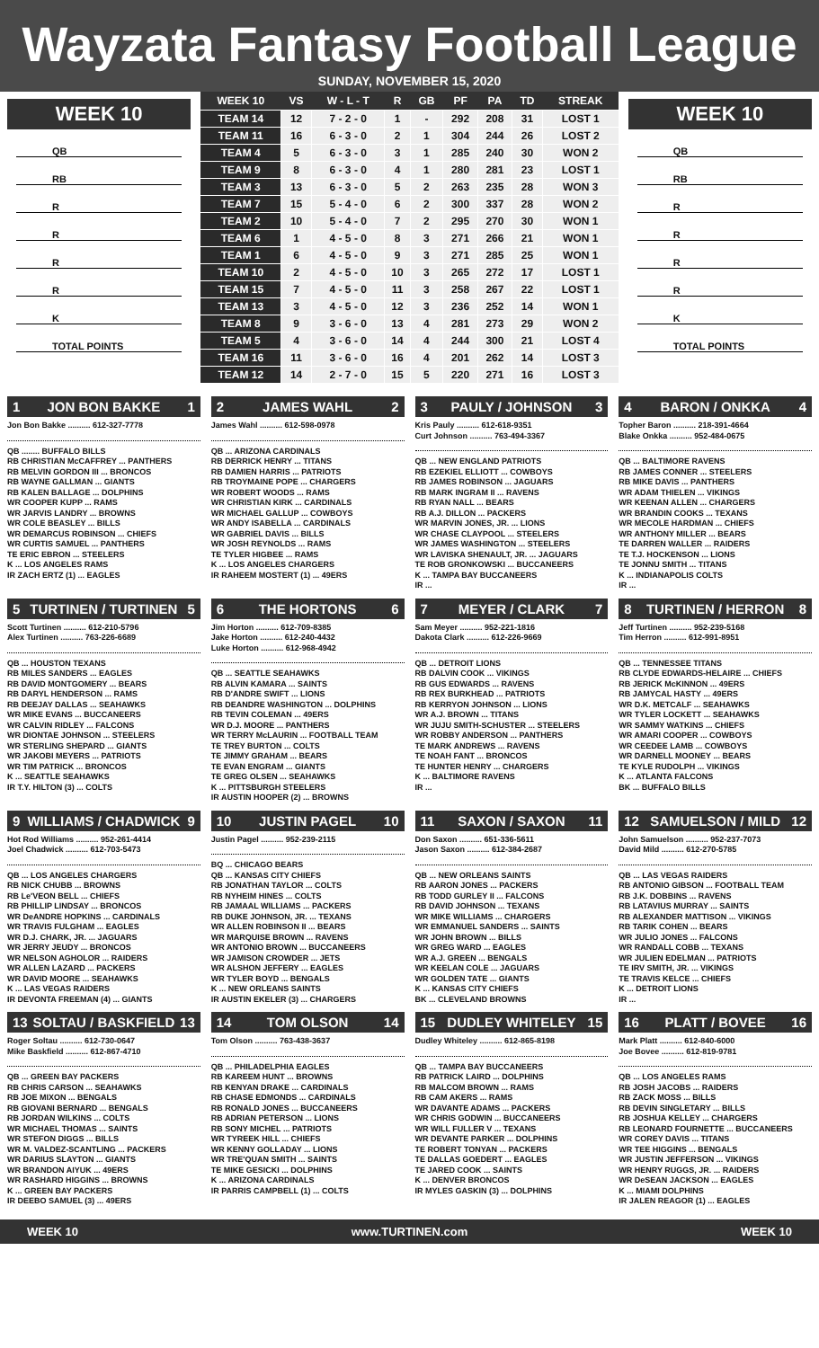Wayzata Fantasy Football League
SUNDAY, NOVEMBER 15, 2020
WEEK 10
QB
RB
R
R
R
R
K
TOTAL POINTS
| WEEK 10 | VS | W - L - T | R | GB | PF | PA | TD | STREAK |
| --- | --- | --- | --- | --- | --- | --- | --- | --- |
| TEAM 14 | 12 | 7 - 2 - 0 | 1 | - | 292 | 208 | 31 | LOST 1 |
| TEAM 11 | 16 | 6 - 3 - 0 | 2 | 1 | 304 | 244 | 26 | LOST 2 |
| TEAM 4 | 5 | 6 - 3 - 0 | 3 | 1 | 285 | 240 | 30 | WON 2 |
| TEAM 9 | 8 | 6 - 3 - 0 | 4 | 1 | 280 | 281 | 23 | LOST 1 |
| TEAM 3 | 13 | 6 - 3 - 0 | 5 | 2 | 263 | 235 | 28 | WON 3 |
| TEAM 7 | 15 | 5 - 4 - 0 | 6 | 2 | 300 | 337 | 28 | WON 2 |
| TEAM 2 | 10 | 5 - 4 - 0 | 7 | 2 | 295 | 270 | 30 | WON 1 |
| TEAM 6 | 1 | 4 - 5 - 0 | 8 | 3 | 271 | 266 | 21 | WON 1 |
| TEAM 1 | 6 | 4 - 5 - 0 | 9 | 3 | 271 | 285 | 25 | WON 1 |
| TEAM 10 | 2 | 4 - 5 - 0 | 10 | 3 | 265 | 272 | 17 | LOST 1 |
| TEAM 15 | 7 | 4 - 5 - 0 | 11 | 3 | 258 | 267 | 22 | LOST 1 |
| TEAM 13 | 3 | 4 - 5 - 0 | 12 | 3 | 236 | 252 | 14 | WON 1 |
| TEAM 8 | 9 | 3 - 6 - 0 | 13 | 4 | 281 | 273 | 29 | WON 2 |
| TEAM 5 | 4 | 3 - 6 - 0 | 14 | 4 | 244 | 300 | 21 | LOST 4 |
| TEAM 16 | 11 | 3 - 6 - 0 | 16 | 4 | 201 | 262 | 14 | LOST 3 |
| TEAM 12 | 14 | 2 - 7 - 0 | 15 | 5 | 220 | 271 | 16 | LOST 3 |
WEEK 10
QB
RB
R
R
R
R
K
TOTAL POINTS
1 JON BON BAKKE 1
Jon Bon Bakke .......... 612-327-7778
QB ........ BUFFALO BILLS
RB CHRISTIAN McCAFFREY ... PANTHERS
RB MELVIN GORDON III ... BRONCOS
RB WAYNE GALLMAN ... GIANTS
RB KALEN BALLAGE ... DOLPHINS
WR COOPER KUPP ... RAMS
WR JARVIS LANDRY ... BROWNS
WR COLE BEASLEY ... BILLS
WR DEMARCUS ROBINSON ... CHIEFS
WR CURTIS SAMUEL ... PANTHERS
TE ERIC EBRON ... STEELERS
K ... LOS ANGELES RAMS
IR ZACH ERTZ (1) ... EAGLES
2 JAMES WAHL 2
James Wahl .......... 612-598-0978
QB ... ARIZONA CARDINALS
RB DERRICK HENRY ... TITANS
RB DAMIEN HARRIS ... PATRIOTS
RB TROYMAINE POPE ... CHARGERS
WR ROBERT WOODS ... RAMS
WR CHRISTIAN KIRK ... CARDINALS
WR MICHAEL GALLUP ... COWBOYS
WR ANDY ISABELLA ... CARDINALS
WR GABRIEL DAVIS ... BILLS
WR JOSH REYNOLDS ... RAMS
TE TYLER HIGBEE ... RAMS
K ... LOS ANGELES CHARGERS
IR RAHEEM MOSTERT (1) ... 49ERS
3 PAULY / JOHNSON 3
Kris Pauly .......... 612-618-9351
Curt Johnson .......... 763-494-3367
QB ... NEW ENGLAND PATRIOTS
RB EZEKIEL ELLIOTT ... COWBOYS
RB JAMES ROBINSON ... JAGUARS
RB MARK INGRAM II ... RAVENS
RB RYAN NALL ... BEARS
RB A.J. DILLON ... PACKERS
WR MARVIN JONES, JR. ... LIONS
WR CHASE CLAYPOOL ... STEELERS
WR JAMES WASHINGTON ... STEELERS
WR LAVISKA SHENAULT, JR. ... JAGUARS
TE ROB GRONKOWSKI ... BUCCANEERS
K ... TAMPA BAY BUCCANEERS
IR ...
4 BARON / ONKKA 4
Topher Baron .......... 218-391-4664
Blake Onkka .......... 952-484-0675
QB ... BALTIMORE RAVENS
RB JAMES CONNER ... STEELERS
RB MIKE DAVIS ... PANTHERS
WR ADAM THIELEN ... VIKINGS
WR KEENAN ALLEN ... CHARGERS
WR BRANDIN COOKS ... TEXANS
WR MECOLE HARDMAN ... CHIEFS
WR ANTHONY MILLER ... BEARS
TE DARREN WALLER ... RAIDERS
TE T.J. HOCKENSON ... LIONS
TE JONNU SMITH ... TITANS
K ... INDIANAPOLIS COLTS
IR ...
5 TURTINEN / TURTINEN 5
Scott Turtinen .......... 612-210-5796
Alex Turtinen .......... 763-226-6689
QB ... HOUSTON TEXANS
RB MILES SANDERS ... EAGLES
RB DAVID MONTGOMERY ... BEARS
RB DARYL HENDERSON ... RAMS
RB DEEJAY DALLAS ... SEAHAWKS
WR MIKE EVANS ... BUCCANEERS
WR CALVIN RIDLEY ... FALCONS
WR DIONTAE JOHNSON ... STEELERS
WR STERLING SHEPARD ... GIANTS
WR JAKOBI MEYERS ... PATRIOTS
WR TIM PATRICK ... BRONCOS
K ... SEATTLE SEAHAWKS
IR T.Y. HILTON (3) ... COLTS
6 THE HORTONS 6
Jim Horton .......... 612-709-8385
Jake Horton .......... 612-240-4432
Luke Horton .......... 612-968-4942
QB ... SEATTLE SEAHAWKS
RB ALVIN KAMARA ... SAINTS
RB D'ANDRE SWIFT ... LIONS
RB DEANDRE WASHINGTON ... DOLPHINS
RB TEVIN COLEMAN ... 49ERS
WR D.J. MOORE ... PANTHERS
WR TERRY McLAURIN ... FOOTBALL TEAM
TE TREY BURTON ... COLTS
TE JIMMY GRAHAM ... BEARS
TE EVAN ENGRAM ... GIANTS
TE GREG OLSEN ... SEAHAWKS
K ... PITTSBURGH STEELERS
IR AUSTIN HOOPER (2) ... BROWNS
7 MEYER / CLARK 7
Sam Meyer .......... 952-221-1816
Dakota Clark .......... 612-226-9669
QB ... DETROIT LIONS
RB DALVIN COOK ... VIKINGS
RB GUS EDWARDS ... RAVENS
RB REX BURKHEAD ... PATRIOTS
RB KERRYON JOHNSON ... LIONS
WR A.J. BROWN ... TITANS
WR JUJU SMITH-SCHUSTER ... STEELERS
WR ROBBY ANDERSON ... PANTHERS
TE MARK ANDREWS ... RAVENS
TE NOAH FANT ... BRONCOS
TE HUNTER HENRY ... CHARGERS
K ... BALTIMORE RAVENS
IR ...
8 TURTINEN / HERRON 8
Jeff Turtinen .......... 952-239-5168
Tim Herron .......... 612-991-8951
QB ... TENNESSEE TITANS
RB CLYDE EDWARDS-HELAIRE ... CHIEFS
RB JERICK McKINNON ... 49ERS
RB JAMYCAL HASTY ... 49ERS
WR D.K. METCALF ... SEAHAWKS
WR TYLER LOCKETT ... SEAHAWKS
WR SAMMY WATKINS ... CHIEFS
WR AMARI COOPER ... COWBOYS
WR CEEDEE LAMB ... COWBOYS
WR DARNELL MOONEY ... BEARS
TE KYLE RUDOLPH ... VIKINGS
K ... ATLANTA FALCONS
BK ... BUFFALO BILLS
9 WILLIAMS / CHADWICK 9
Hot Rod Williams .......... 952-261-4414
Joel Chadwick .......... 612-703-5473
QB ... LOS ANGELES CHARGERS
RB NICK CHUBB ... BROWNS
RB Le'VEON BELL ... CHIEFS
RB PHILLIP LINDSAY ... BRONCOS
WR DeANDRE HOPKINS ... CARDINALS
WR TRAVIS FULGHAM ... EAGLES
WR D.J. CHARK, JR. ... JAGUARS
WR JERRY JEUDY ... BRONCOS
WR NELSON AGHOLOR ... RAIDERS
WR ALLEN LAZARD ... PACKERS
WR DAVID MOORE ... SEAHAWKS
K ... LAS VEGAS RAIDERS
IR DEVONTA FREEMAN (4) ... GIANTS
10 JUSTIN PAGEL 10
Justin Pagel .......... 952-239-2115
BQ ... CHICAGO BEARS
QB ... KANSAS CITY CHIEFS
RB JONATHAN TAYLOR ... COLTS
RB NYHEIM HINES ... COLTS
RB JAMAAL WILLIAMS ... PACKERS
RB DUKE JOHNSON, JR. ... TEXANS
WR ALLEN ROBINSON II ... BEARS
WR MARQUISE BROWN ... RAVENS
WR ANTONIO BROWN ... BUCCANEERS
WR JAMISON CROWDER ... JETS
WR ALSHON JEFFERY ... EAGLES
WR TYLER BOYD ... BENGALS
K ... NEW ORLEANS SAINTS
IR AUSTIN EKELER (3) ... CHARGERS
11 SAXON / SAXON 11
Don Saxon .......... 651-336-5611
Jason Saxon .......... 612-384-2687
QB ... NEW ORLEANS SAINTS
RB AARON JONES ... PACKERS
RB TODD GURLEY II ... FALCONS
RB DAVID JOHNSON ... TEXANS
WR MIKE WILLIAMS ... CHARGERS
WR EMMANUEL SANDERS ... SAINTS
WR JOHN BROWN ... BILLS
WR GREG WARD ... EAGLES
WR A.J. GREEN ... BENGALS
WR KEELAN COLE ... JAGUARS
WR GOLDEN TATE ... GIANTS
K ... KANSAS CITY CHIEFS
BK ... CLEVELAND BROWNS
12 SAMUELSON / MILD 12
John Samuelson .......... 952-237-7073
David Mild .......... 612-270-5785
QB ... LAS VEGAS RAIDERS
RB ANTONIO GIBSON ... FOOTBALL TEAM
RB J.K. DOBBINS ... RAVENS
RB LATAVIUS MURRAY ... SAINTS
RB ALEXANDER MATTISON ... VIKINGS
RB TARIK COHEN ... BEARS
WR JULIO JONES ... FALCONS
WR RANDALL COBB ... TEXANS
WR JULIEN EDELMAN ... PATRIOTS
TE IRV SMITH, JR. ... VIKINGS
TE TRAVIS KELCE ... CHIEFS
K ... DETROIT LIONS
IR ...
13 SOLTAU / BASKFIELD 13
Roger Soltau .......... 612-730-0647
Mike Baskfield .......... 612-867-4710
QB ... GREEN BAY PACKERS
RB CHRIS CARSON ... SEAHAWKS
RB JOE MIXON ... BENGALS
RB GIOVANI BERNARD ... BENGALS
RB JORDAN WILKINS ... COLTS
WR MICHAEL THOMAS ... SAINTS
WR STEFON DIGGS ... BILLS
WR M. VALDEZ-SCANTLING ... PACKERS
WR DARIUS SLAYTON ... GIANTS
WR BRANDON AIYUK ... 49ERS
WR RASHARD HIGGINS ... BROWNS
K ... GREEN BAY PACKERS
IR DEEBO SAMUEL (3) ... 49ERS
14 TOM OLSON 14
Tom Olson .......... 763-438-3637
QB ... PHILADELPHIA EAGLES
RB KAREEM HUNT ... BROWNS
RB KENYAN DRAKE ... CARDINALS
RB CHASE EDMONDS ... CARDINALS
RB RONALD JONES ... BUCCANEERS
RB ADRIAN PETERSON ... LIONS
RB SONY MICHEL ... PATRIOTS
WR TYREEK HILL ... CHIEFS
WR KENNY GOLLADAY ... LIONS
WR TRE'QUAN SMITH ... SAINTS
TE MIKE GESICKI ... DOLPHINS
K ... ARIZONA CARDINALS
IR PARRIS CAMPBELL (1) ... COLTS
15 DUDLEY WHITELEY 15
Dudley Whiteley .......... 612-865-8198
QB ... TAMPA BAY BUCCANEERS
RB PATRICK LAIRD ... DOLPHINS
RB MALCOM BROWN ... RAMS
RB CAM AKERS ... RAMS
WR DAVANTE ADAMS ... PACKERS
WR CHRIS GODWIN ... BUCCANEERS
WR WILL FULLER V ... TEXANS
WR DEVANTE PARKER ... DOLPHINS
TE ROBERT TONYAN ... PACKERS
TE DALLAS GOEDERT ... EAGLES
TE JARED COOK ... SAINTS
K ... DENVER BRONCOS
IR MYLES GASKIN (3) ... DOLPHINS
16 PLATT / BOVEE 16
Mark Platt .......... 612-840-6000
Joe Bovee .......... 612-819-9781
QB ... LOS ANGELES RAMS
RB JOSH JACOBS ... RAIDERS
RB ZACK MOSS ... BILLS
RB DEVIN SINGLETARY ... BILLS
RB JOSHUA KELLEY ... CHARGERS
RB LEONARD FOURNETTE ... BUCCANEERS
WR COREY DAVIS ... TITANS
WR TEE HIGGINS ... BENGALS
WR JUSTIN JEFFERSON ... VIKINGS
WR HENRY RUGGS, JR. ... RAIDERS
WR DeSEAN JACKSON ... EAGLES
K ... MIAMI DOLPHINS
IR JALEN REAGOR (1) ... EAGLES
WEEK 10 www.TURTINEN.com WEEK 10